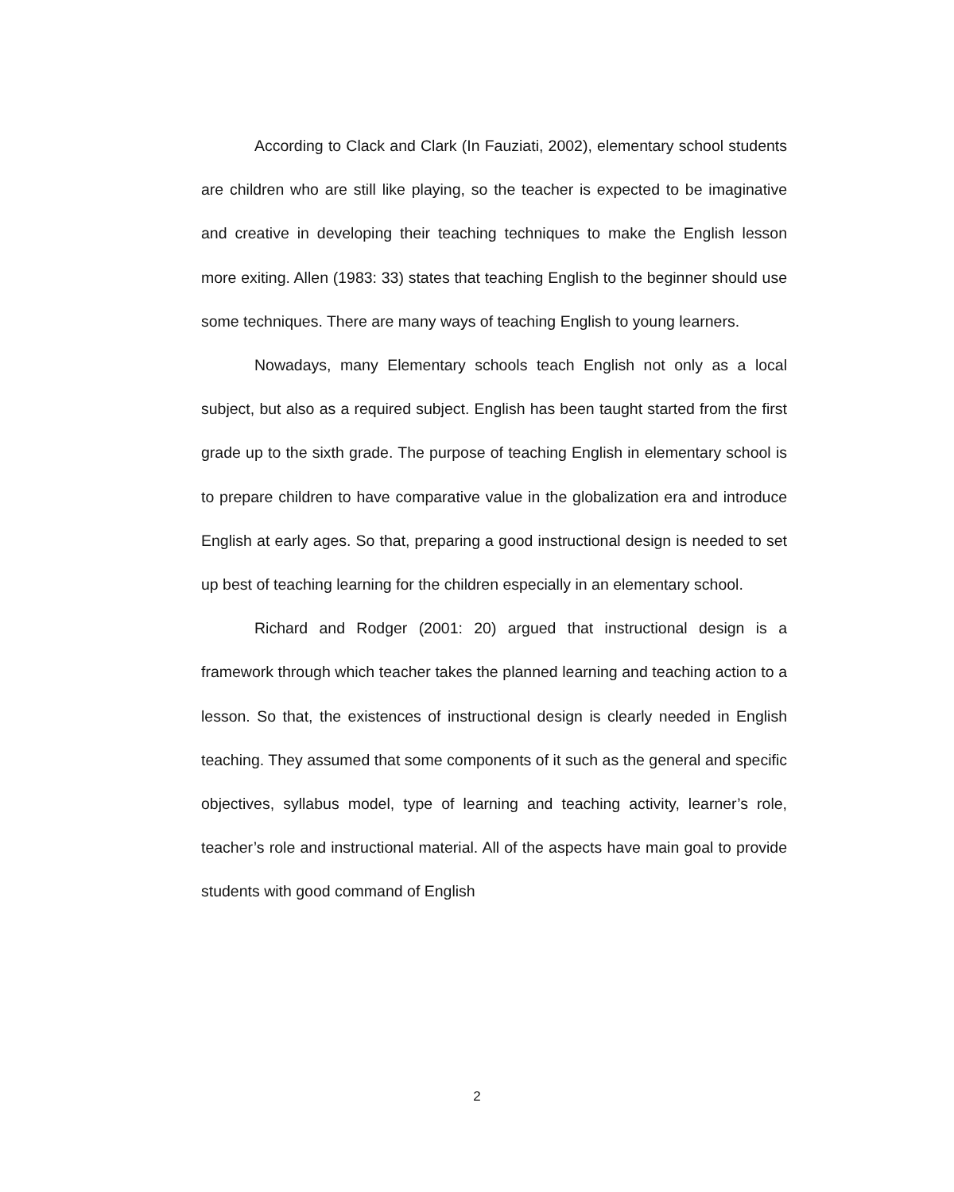According to Clack and Clark (In Fauziati, 2002), elementary school students are children who are still like playing, so the teacher is expected to be imaginative and creative in developing their teaching techniques to make the English lesson more exiting. Allen (1983: 33) states that teaching English to the beginner should use some techniques. There are many ways of teaching English to young learners.
Nowadays, many Elementary schools teach English not only as a local subject, but also as a required subject. English has been taught started from the first grade up to the sixth grade. The purpose of teaching English in elementary school is to prepare children to have comparative value in the globalization era and introduce English at early ages. So that, preparing a good instructional design is needed to set up best of teaching learning for the children especially in an elementary school.
Richard and Rodger (2001: 20) argued that instructional design is a framework through which teacher takes the planned learning and teaching action to a lesson. So that, the existences of instructional design is clearly needed in English teaching. They assumed that some components of it such as the general and specific objectives, syllabus model, type of learning and teaching activity, learner’s role, teacher’s role and instructional material. All of the aspects have main goal to provide students with good command of English
2